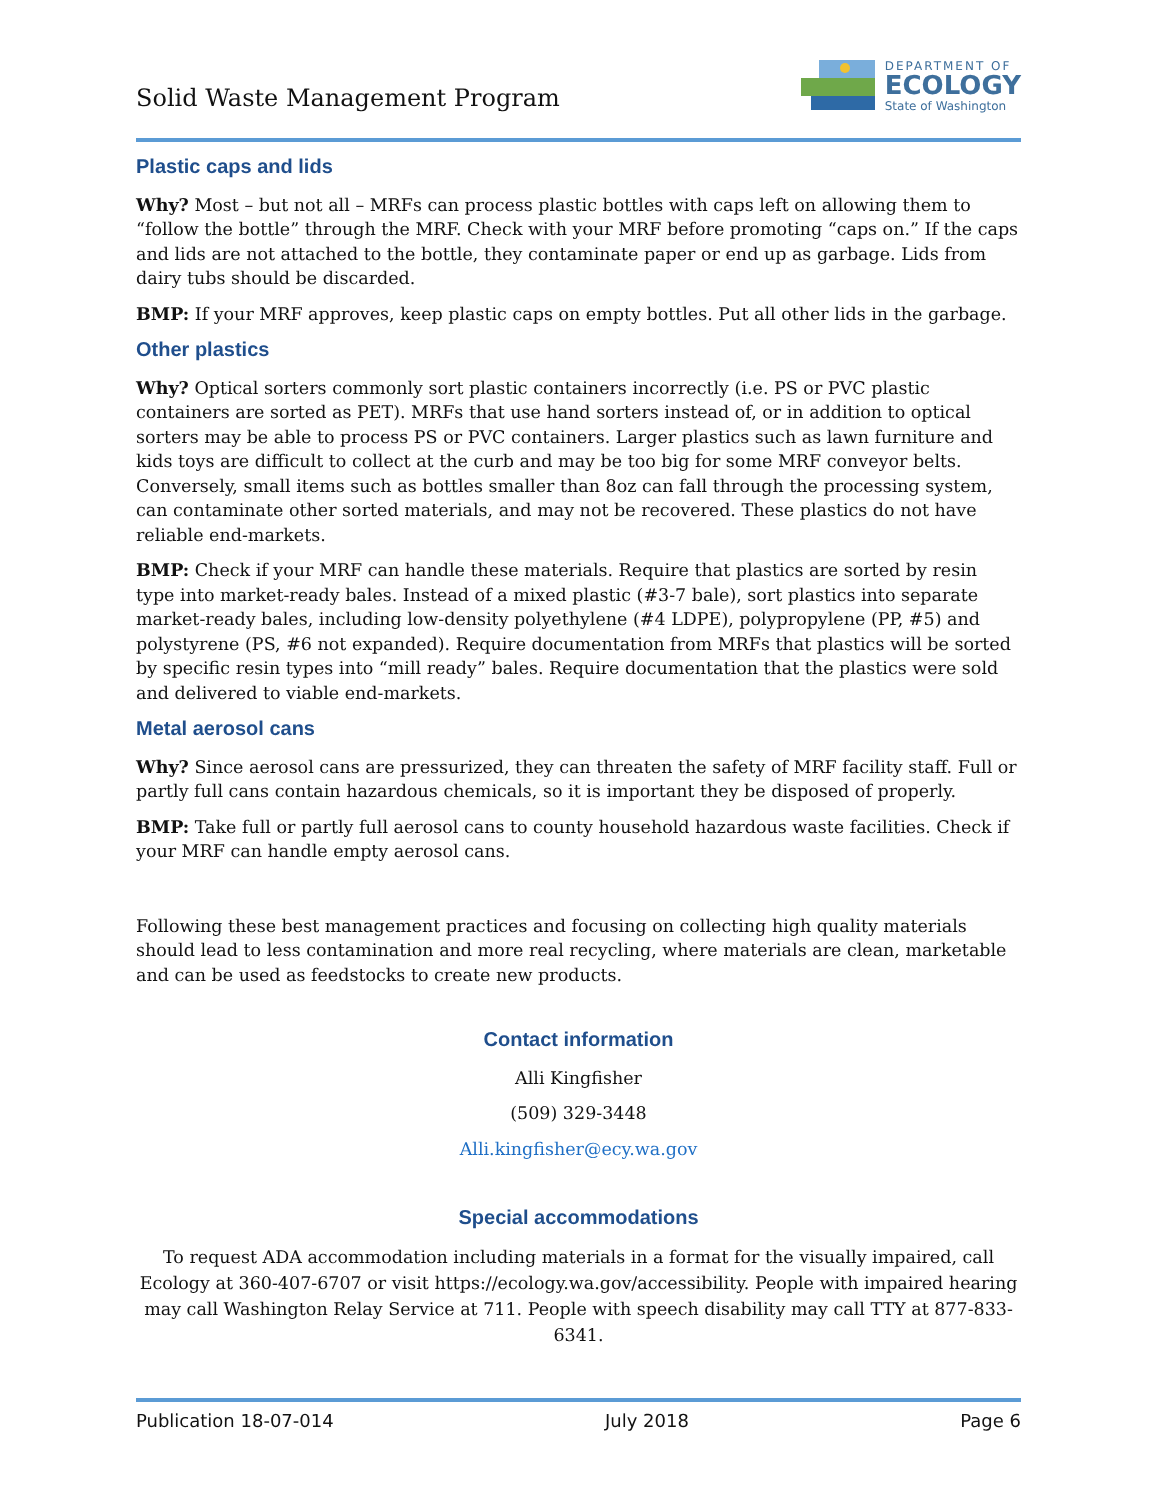Solid Waste Management Program
DEPARTMENT OF
ECOLOGY
State of Washington
Plastic caps and lids
Why? Most – but not all – MRFs can process plastic bottles with caps left on allowing them to “follow the bottle” through the MRF. Check with your MRF before promoting “caps on.” If the caps and lids are not attached to the bottle, they contaminate paper or end up as garbage. Lids from dairy tubs should be discarded.
BMP: If your MRF approves, keep plastic caps on empty bottles. Put all other lids in the garbage.
Other plastics
Why? Optical sorters commonly sort plastic containers incorrectly (i.e. PS or PVC plastic containers are sorted as PET). MRFs that use hand sorters instead of, or in addition to optical sorters may be able to process PS or PVC containers. Larger plastics such as lawn furniture and kids toys are difficult to collect at the curb and may be too big for some MRF conveyor belts. Conversely, small items such as bottles smaller than 8oz can fall through the processing system, can contaminate other sorted materials, and may not be recovered. These plastics do not have reliable end-markets.
BMP: Check if your MRF can handle these materials. Require that plastics are sorted by resin type into market-ready bales. Instead of a mixed plastic (#3-7 bale), sort plastics into separate market-ready bales, including low-density polyethylene (#4 LDPE), polypropylene (PP, #5) and polystyrene (PS, #6 not expanded). Require documentation from MRFs that plastics will be sorted by specific resin types into “mill ready” bales. Require documentation that the plastics were sold and delivered to viable end-markets.
Metal aerosol cans
Why? Since aerosol cans are pressurized, they can threaten the safety of MRF facility staff. Full or partly full cans contain hazardous chemicals, so it is important they be disposed of properly.
BMP: Take full or partly full aerosol cans to county household hazardous waste facilities. Check if your MRF can handle empty aerosol cans.
Following these best management practices and focusing on collecting high quality materials should lead to less contamination and more real recycling, where materials are clean, marketable and can be used as feedstocks to create new products.
Contact information
Alli Kingfisher
(509) 329-3448
Alli.kingfisher@ecy.wa.gov
Special accommodations
To request ADA accommodation including materials in a format for the visually impaired, call Ecology at 360-407-6707 or visit https://ecology.wa.gov/accessibility. People with impaired hearing may call Washington Relay Service at 711. People with speech disability may call TTY at 877-833-6341.
Publication 18-07-014 July 2018 Page 6